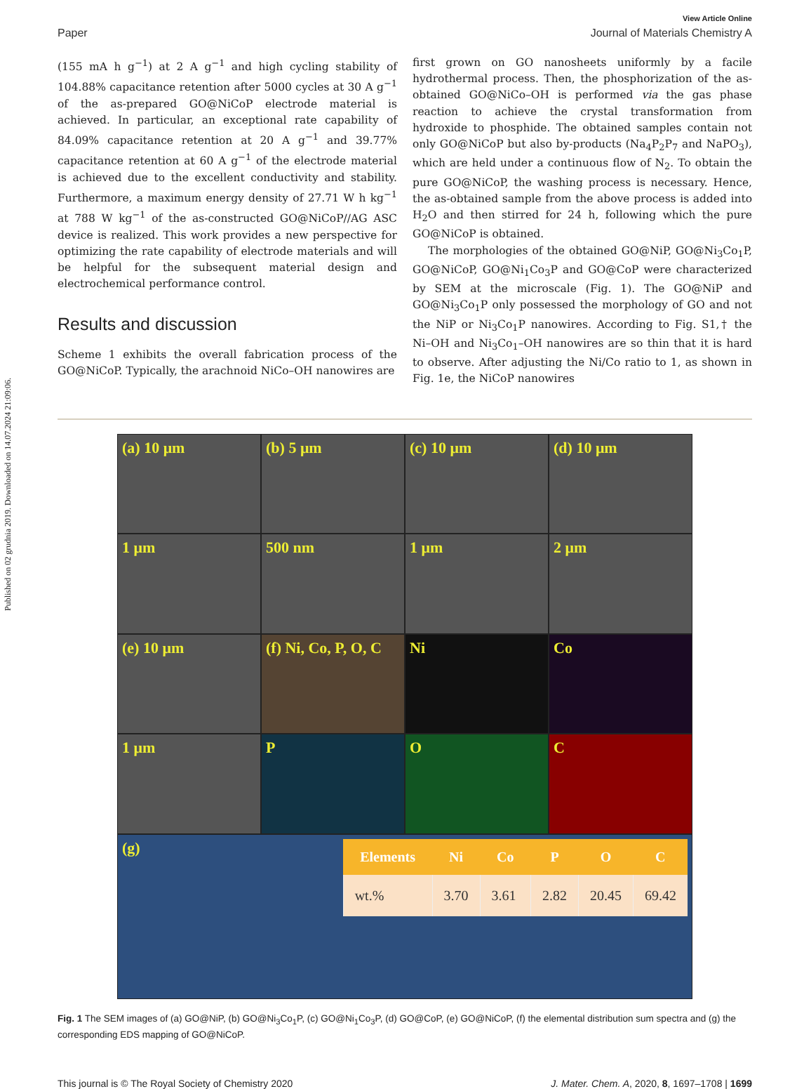Published on 02 grudnia 2019. Downloaded on 14.07.2024 21:09:06.
View Article Online
Paper Journal of Materials Chemistry A
(155 mA h g<sup>−1</sup>) at 2 A g<sup>−1</sup> and high cycling stability of 104.88% capacitance retention after 5000 cycles at 30 A g<sup>−1</sup> of the as-prepared GO@NiCoP electrode material is achieved. In particular, an exceptional rate capability of 84.09% capacitance retention at 20 A g<sup>−1</sup> and 39.77% capacitance retention at 60 A g<sup>−1</sup> of the electrode material is achieved due to the excellent conductivity and stability. Furthermore, a maximum energy density of 27.71 W h kg<sup>−1</sup> at 788 W kg<sup>−1</sup> of the as-constructed GO@NiCoP//AG ASC device is realized. This work provides a new perspective for optimizing the rate capability of electrode materials and will be helpful for the subsequent material design and electrochemical performance control.
Results and discussion
Scheme 1 exhibits the overall fabrication process of the GO@NiCoP. Typically, the arachnoid NiCo–OH nanowires are
first grown on GO nanosheets uniformly by a facile hydrothermal process. Then, the phosphorization of the as-obtained GO@NiCo–OH is performed via the gas phase reaction to achieve the crystal transformation from hydroxide to phosphide. The obtained samples contain not only GO@NiCoP but also by-products (Na<sub>4</sub>P<sub>2</sub>P<sub>7</sub> and NaPO<sub>3</sub>), which are held under a continuous flow of N<sub>2</sub>. To obtain the pure GO@NiCoP, the washing process is necessary. Hence, the as-obtained sample from the above process is added into H<sub>2</sub>O and then stirred for 24 h, following which the pure GO@NiCoP is obtained.
The morphologies of the obtained GO@NiP, GO@Ni<sub>3</sub>Co<sub>1</sub>P, GO@NiCoP, GO@Ni<sub>1</sub>Co<sub>3</sub>P and GO@CoP were characterized by SEM at the microscale (Fig. 1). The GO@NiP and GO@Ni<sub>3</sub>Co<sub>1</sub>P only possessed the morphology of GO and not the NiP or Ni<sub>3</sub>Co<sub>1</sub>P nanowires. According to Fig. S1,† the Ni–OH and Ni<sub>3</sub>Co<sub>1</sub>–OH nanowires are so thin that it is hard to observe. After adjusting the Ni/Co ratio to 1, as shown in Fig. 1e, the NiCoP nanowires
(a) 10 μm
(b) 5 μm
(c) 10 μm
(d) 10 μm
1 μm
500 nm
1 μm
2 μm
(e) 10 μm
(f) Ni, Co, P, O, C
Ni
Co
1 μm
P
O
C
(g)
| Elements | Ni | Co | P | O | C |
| --- | --- | --- | --- | --- | --- |
| wt.% | 3.70 | 3.61 | 2.82 | 20.45 | 69.42 |
Fig. 1 The SEM images of (a) GO@NiP, (b) GO@Ni<sub>3</sub>Co<sub>1</sub>P, (c) GO@Ni<sub>1</sub>Co<sub>3</sub>P, (d) GO@CoP, (e) GO@NiCoP, (f) the elemental distribution sum spectra and (g) the corresponding EDS mapping of GO@NiCoP.
This journal is © The Royal Society of Chemistry 2020 J. Mater. Chem. A, 2020, 8, 1697–1708 | 1699